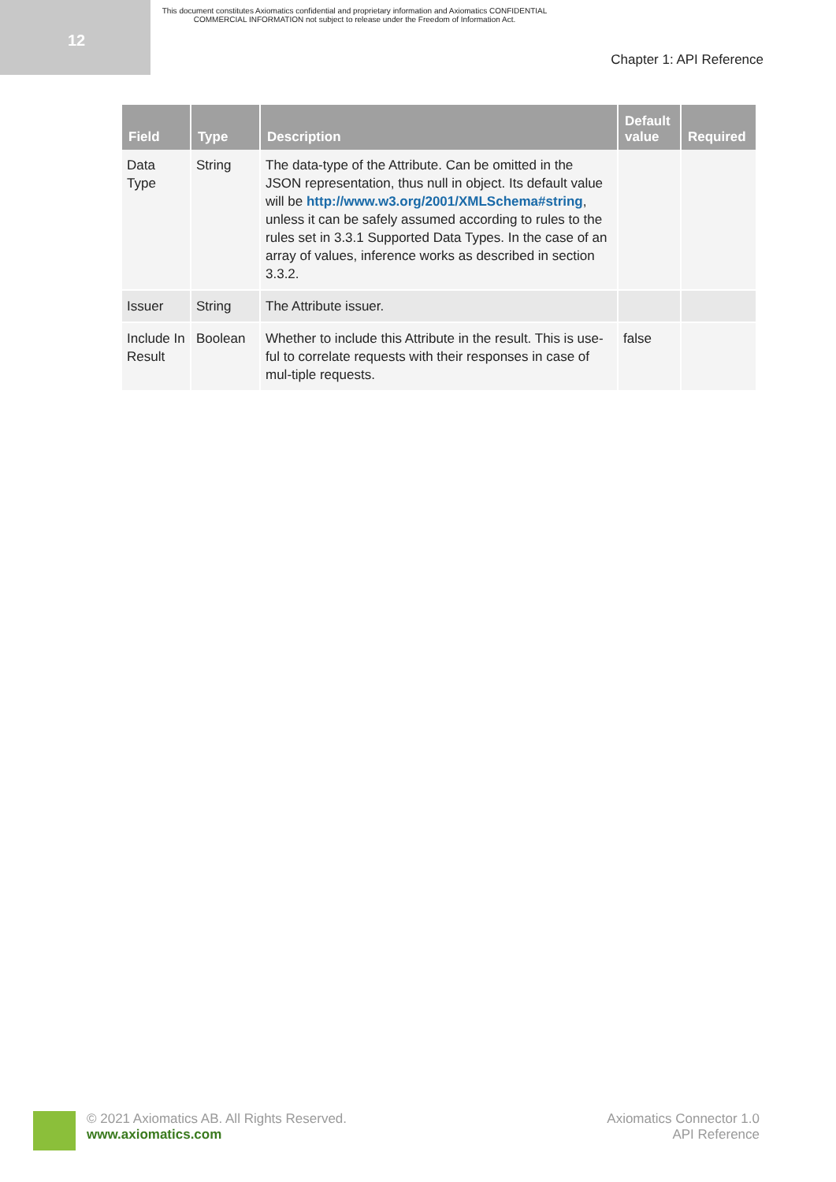12
This document constitutes Axiomatics confidential and proprietary information and Axiomatics CONFIDENTIAL COMMERCIAL INFORMATION not subject to release under the Freedom of Information Act.
Chapter 1: API Reference
| Field | Type | Description | Default value | Required |
| --- | --- | --- | --- | --- |
| Data Type | String | The data-type of the Attribute. Can be omitted in the JSON representation, thus null in object. Its default value will be http://www.w3.org/2001/XMLSchema#string , unless it can be safely assumed according to rules to the rules set in 3.3.1 Supported Data Types. In the case of an array of values, inference works as described in section 3.3.2. | | |
| Issuer | String | The Attribute issuer. | | |
| Include In Result | Boolean | Whether to include this Attribute in the result. This is use-ful to correlate requests with their responses in case of mul-tiple requests. | false | |
© 2021 Axiomatics AB. All Rights Reserved.
www.axiomatics.com
Axiomatics Connector 1.0
API Reference